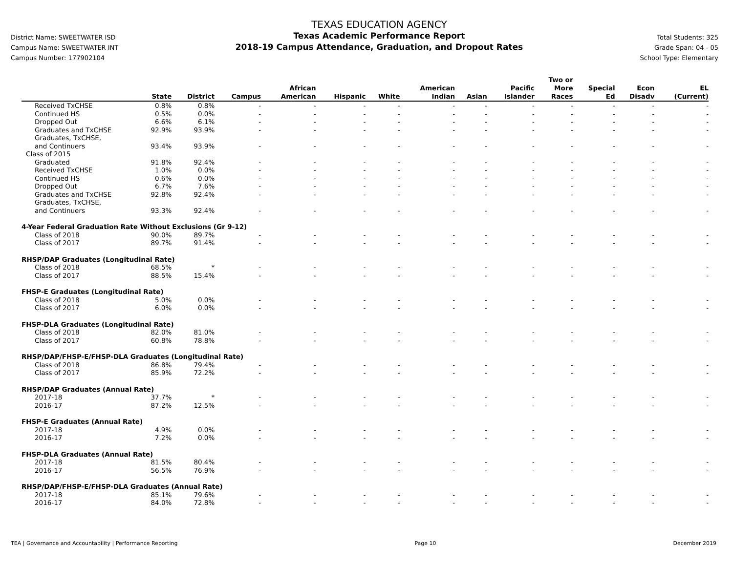District Name: SWEETWATER ISD
Campus Name: SWEETWATER INT
Campus Number: 177902104
TEXAS EDUCATION AGENCY
Texas Academic Performance Report
2018-19 Campus Attendance, Graduation, and Dropout Rates
Total Students: 325
Grade Span: 04 - 05
School Type: Elementary
| | State | District | Campus | African American | Hispanic | White | American Indian | Asian | Pacific Islander | Two or More Races | Special Ed | Econ Disadv | EL (Current) |
| --- | --- | --- | --- | --- | --- | --- | --- | --- | --- | --- | --- | --- | --- |
| Received TxCHSE | 0.8% | 0.8% | - | - | - | - | - | - | - | - | - | - | - |
| Continued HS | 0.5% | 0.0% | - | - | - | - | - | - | - | - | - | - | - |
| Dropped Out | 6.6% | 6.1% | - | - | - | - | - | - | - | - | - | - | - |
| Graduates and TxCHSE | 92.9% | 93.9% | - | - | - | - | - | - | - | - | - | - | - |
| Graduates, TxCHSE, and Continuers | 93.4% | 93.9% | - | - | - | - | - | - | - | - | - | - | - |
| Class of 2015 | | | | | | | | | | | | | |
| Graduated | 91.8% | 92.4% | - | - | - | - | - | - | - | - | - | - | - |
| Received TxCHSE | 1.0% | 0.0% | - | - | - | - | - | - | - | - | - | - | - |
| Continued HS | 0.6% | 0.0% | - | - | - | - | - | - | - | - | - | - | - |
| Dropped Out | 6.7% | 7.6% | - | - | - | - | - | - | - | - | - | - | - |
| Graduates and TxCHSE | 92.8% | 92.4% | - | - | - | - | - | - | - | - | - | - | - |
| Graduates, TxCHSE, and Continuers | 93.3% | 92.4% | - | - | - | - | - | - | - | - | - | - | - |
| 4-Year Federal Graduation Rate Without Exclusions (Gr 9-12) | | | | | | | | | | | | | |
| Class of 2018 | 90.0% | 89.7% | - | - | - | - | - | - | - | - | - | - | - |
| Class of 2017 | 89.7% | 91.4% | - | - | - | - | - | - | - | - | - | - | - |
| RHSP/DAP Graduates (Longitudinal Rate) | | | | | | | | | | | | | |
| Class of 2018 | 68.5% | * | - | - | - | - | - | - | - | - | - | - | - |
| Class of 2017 | 88.5% | 15.4% | - | - | - | - | - | - | - | - | - | - | - |
| FHSP-E Graduates (Longitudinal Rate) | | | | | | | | | | | | | |
| Class of 2018 | 5.0% | 0.0% | - | - | - | - | - | - | - | - | - | - | - |
| Class of 2017 | 6.0% | 0.0% | - | - | - | - | - | - | - | - | - | - | - |
| FHSP-DLA Graduates (Longitudinal Rate) | | | | | | | | | | | | | |
| Class of 2018 | 82.0% | 81.0% | - | - | - | - | - | - | - | - | - | - | - |
| Class of 2017 | 60.8% | 78.8% | - | - | - | - | - | - | - | - | - | - | - |
| RHSP/DAP/FHSP-E/FHSP-DLA Graduates (Longitudinal Rate) | | | | | | | | | | | | | |
| Class of 2018 | 86.8% | 79.4% | - | - | - | - | - | - | - | - | - | - | - |
| Class of 2017 | 85.9% | 72.2% | - | - | - | - | - | - | - | - | - | - | - |
| RHSP/DAP Graduates (Annual Rate) | | | | | | | | | | | | | |
| 2017-18 | 37.7% | * | - | - | - | - | - | - | - | - | - | - | - |
| 2016-17 | 87.2% | 12.5% | - | - | - | - | - | - | - | - | - | - | - |
| FHSP-E Graduates (Annual Rate) | | | | | | | | | | | | | |
| 2017-18 | 4.9% | 0.0% | - | - | - | - | - | - | - | - | - | - | - |
| 2016-17 | 7.2% | 0.0% | - | - | - | - | - | - | - | - | - | - | - |
| FHSP-DLA Graduates (Annual Rate) | | | | | | | | | | | | | |
| 2017-18 | 81.5% | 80.4% | - | - | - | - | - | - | - | - | - | - | - |
| 2016-17 | 56.5% | 76.9% | - | - | - | - | - | - | - | - | - | - | - |
| RHSP/DAP/FHSP-E/FHSP-DLA Graduates (Annual Rate) | | | | | | | | | | | | | |
| 2017-18 | 85.1% | 79.6% | - | - | - | - | - | - | - | - | - | - | - |
| 2016-17 | 84.0% | 72.8% | - | - | - | - | - | - | - | - | - | - | - |
TEA | Governance and Accountability | Performance Reporting Page 10 December 2019